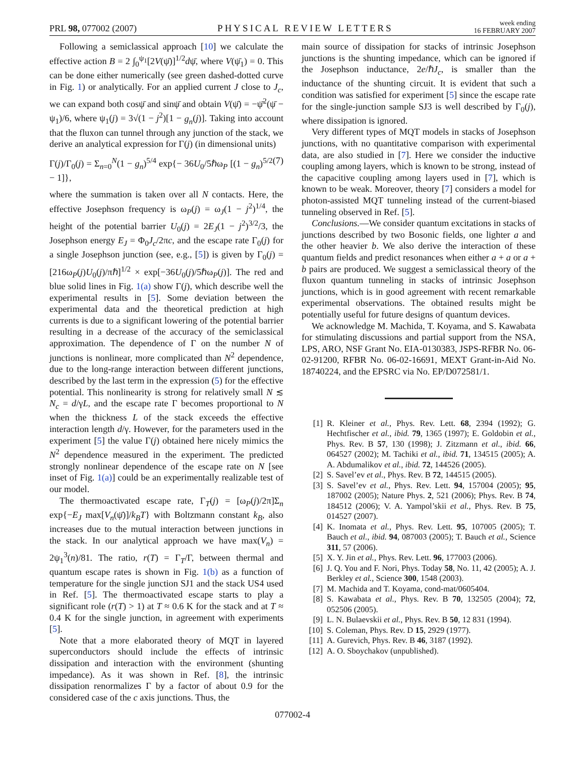PRL 98, 077002 (2007)
PHYSICAL REVIEW LETTERS
week ending
16 FEBRUARY 2007
Following a semiclassical approach [10] we calculate the effective action B = 2 ∫<sub>0</sub><sup>ψ<sub>1</sub></sup>[2V(ψ̄)]<sup>1/2</sup>dψ̄, where V(ψ̄<sub>1</sub>) = 0. This can be done either numerically (see green dashed-dotted curve in Fig. 1) or analytically. For an applied current J close to J<sub>c</sub>, we can expand both cosψ̄ and sinψ̄ and obtain V(ψ̄) = −ψ̄<sup>2</sup>(ψ̄ − ψ<sub>1</sub>)/6, where ψ<sub>1</sub>(j) = 3√(1 − j<sup>2</sup>)[1 − g<sub>n</sub>(j)]. Taking into account that the fluxon can tunnel through any junction of the stack, we derive an analytical expression for Γ(j) (in dimensional units)
Γ(j)/Γ<sub>0</sub>(j) = Σ<sub>n=0</sub><sup>N</sup>(1 − g<sub>n</sub>)<sup>5/4</sup> exp{− 36U<sub>0</sub>/5ℏω<sub>P</sub> [(1 − g<sub>n</sub>)<sup>5/2</sup> − 1]}, (7)
where the summation is taken over all N contacts. Here, the effective Josephson frequency is ω<sub>P</sub>(j) = ω<sub>J</sub>(1 − j<sup>2</sup>)<sup>1/4</sup>, the height of the potential barrier U<sub>0</sub>(j) = 2E<sub>J</sub>(1 − j<sup>2</sup>)<sup>3/2</sup>/3, the Josephson energy E<sub>J</sub> = Φ<sub>0</sub>J<sub>c</sub>/2πc, and the escape rate Γ<sub>0</sub>(j) for a single Josephson junction (see, e.g., [5]) is given by Γ<sub>0</sub>(j) = [216ω<sub>P</sub>(j)U<sub>0</sub>(j)/πℏ]<sup>1/2</sup> × exp[−36U<sub>0</sub>(j)/5ℏω<sub>P</sub>(j)]. The red and blue solid lines in Fig. 1(a) show Γ(j), which describe well the experimental results in [5]. Some deviation between the experimental data and the theoretical prediction at high currents is due to a significant lowering of the potential barrier resulting in a decrease of the accuracy of the semiclassical approximation. The dependence of Γ on the number N of junctions is nonlinear, more complicated than N<sup>2</sup> dependence, due to the long-range interaction between different junctions, described by the last term in the expression (5) for the effective potential. This nonlinearity is strong for relatively small N ≲ N<sub>c</sub> = d/γL, and the escape rate Γ becomes proportional to N when the thickness L of the stack exceeds the effective interaction length d/γ. However, for the parameters used in the experiment [5] the value Γ(j) obtained here nicely mimics the N<sup>2</sup> dependence measured in the experiment. The predicted strongly nonlinear dependence of the escape rate on N [see inset of Fig. 1(a)] could be an experimentally realizable test of our model.
The thermoactivated escape rate, Γ<sub>T</sub>(j) = [ω<sub>P</sub>(j)/2π]Σ<sub>n</sub> exp{−E<sub>J</sub> max[V<sub>n</sub>(ψ̄)]/k<sub>B</sub>T} with Boltzmann constant k<sub>B</sub>, also increases due to the mutual interaction between junctions in the stack. In our analytical approach we have max(V<sub>n</sub>) = 2ψ<sub>1</sub><sup>3</sup>(n)/81. The ratio, r(T) = Γ<sub>T</sub>/Γ, between thermal and quantum escape rates is shown in Fig. 1(b) as a function of temperature for the single junction SJ1 and the stack US4 used in Ref. [5]. The thermoactivated escape starts to play a significant role (r(T) > 1) at T ≈ 0.6 K for the stack and at T ≈ 0.4 K for the single junction, in agreement with experiments [5].
Note that a more elaborated theory of MQT in layered superconductors should include the effects of intrinsic dissipation and interaction with the environment (shunting impedance). As it was shown in Ref. [8], the intrinsic dissipation renormalizes Γ by a factor of about 0.9 for the considered case of the c axis junctions. Thus, the
main source of dissipation for stacks of intrinsic Josephson junctions is the shunting impedance, which can be ignored if the Josephson inductance, 2e/ℏJ<sub>c</sub>, is smaller than the inductance of the shunting circuit. It is evident that such a condition was satisfied for experiment [5] since the escape rate for the single-junction sample SJ3 is well described by Γ<sub>0</sub>(j), where dissipation is ignored.
Very different types of MQT models in stacks of Josephson junctions, with no quantitative comparison with experimental data, are also studied in [7]. Here we consider the inductive coupling among layers, which is known to be strong, instead of the capacitive coupling among layers used in [7], which is known to be weak. Moreover, theory [7] considers a model for photon-assisted MQT tunneling instead of the current-biased tunneling observed in Ref. [5].
Conclusions.—We consider quantum excitations in stacks of junctions described by two Bosonic fields, one lighter a and the other heavier b. We also derive the interaction of these quantum fields and predict resonances when either a + a or a + b pairs are produced. We suggest a semiclassical theory of the fluxon quantum tunneling in stacks of intrinsic Josephson junctions, which is in good agreement with recent remarkable experimental observations. The obtained results might be potentially useful for future designs of quantum devices.
We acknowledge M. Machida, T. Koyama, and S. Kawabata for stimulating discussions and partial support from the NSA, LPS, ARO, NSF Grant No. EIA-0130383, JSPS-RFBR No. 06-02-91200, RFBR No. 06-02-16691, MEXT Grant-in-Aid No. 18740224, and the EPSRC via No. EP/D072581/1.
[1] R. Kleiner et al., Phys. Rev. Lett. 68, 2394 (1992); G. Hechtfischer et al., ibid. 79, 1365 (1997); E. Goldobin et al., Phys. Rev. B 57, 130 (1998); J. Zitzmann et al., ibid. 66, 064527 (2002); M. Tachiki et al., ibid. 71, 134515 (2005); A. A. Abdumalikov et al., ibid. 72, 144526 (2005).
[2] S. Savel’ev et al., Phys. Rev. B 72, 144515 (2005).
[3] S. Savel’ev et al., Phys. Rev. Lett. 94, 157004 (2005); 95, 187002 (2005); Nature Phys. 2, 521 (2006); Phys. Rev. B 74, 184512 (2006); V. A. Yampol’skii et al., Phys. Rev. B 75, 014527 (2007).
[4] K. Inomata et al., Phys. Rev. Lett. 95, 107005 (2005); T. Bauch et al., ibid. 94, 087003 (2005); T. Bauch et al., Science 311, 57 (2006).
[5] X. Y. Jin et al., Phys. Rev. Lett. 96, 177003 (2006).
[6] J. Q. You and F. Nori, Phys. Today 58, No. 11, 42 (2005); A. J. Berkley et al., Science 300, 1548 (2003).
[7] M. Machida and T. Koyama, cond-mat/0605404.
[8] S. Kawabata et al., Phys. Rev. B 70, 132505 (2004); 72, 052506 (2005).
[9] L. N. Bulaevskii et al., Phys. Rev. B 50, 12 831 (1994).
[10] S. Coleman, Phys. Rev. D 15, 2929 (1977).
[11] A. Gurevich, Phys. Rev. B 46, 3187 (1992).
[12] A. O. Sboychakov (unpublished).
077002-4